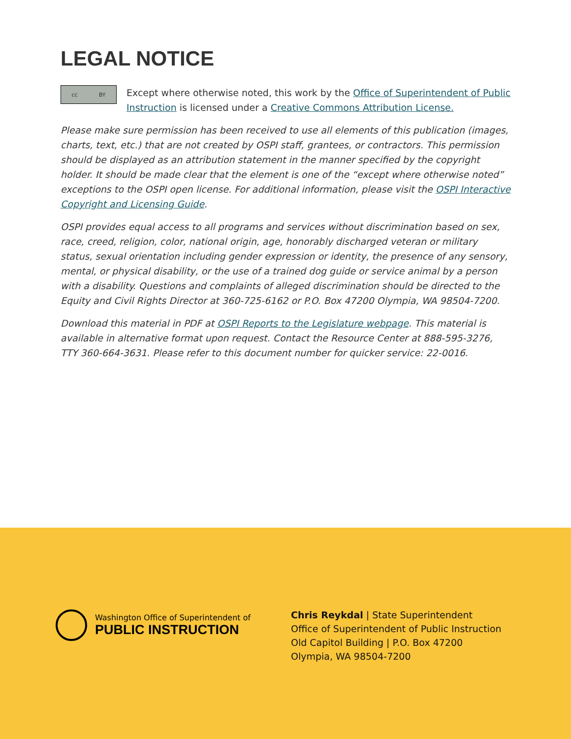LEGAL NOTICE
cc BY
Except where otherwise noted, this work by the Office of Superintendent of Public Instruction is licensed under a Creative Commons Attribution License.
Please make sure permission has been received to use all elements of this publication (images, charts, text, etc.) that are not created by OSPI staff, grantees, or contractors. This permission should be displayed as an attribution statement in the manner specified by the copyright holder. It should be made clear that the element is one of the “except where otherwise noted” exceptions to the OSPI open license. For additional information, please visit the OSPI Interactive Copyright and Licensing Guide.
OSPI provides equal access to all programs and services without discrimination based on sex, race, creed, religion, color, national origin, age, honorably discharged veteran or military status, sexual orientation including gender expression or identity, the presence of any sensory, mental, or physical disability, or the use of a trained dog guide or service animal by a person with a disability. Questions and complaints of alleged discrimination should be directed to the Equity and Civil Rights Director at 360-725-6162 or P.O. Box 47200 Olympia, WA 98504-7200.
Download this material in PDF at OSPI Reports to the Legislature webpage. This material is available in alternative format upon request. Contact the Resource Center at 888-595-3276, TTY 360-664-3631. Please refer to this document number for quicker service: 22-0016.
Washington Office of Superintendent of
PUBLIC INSTRUCTION
Chris Reykdal | State Superintendent
Office of Superintendent of Public Instruction
Old Capitol Building | P.O. Box 47200
Olympia, WA 98504-7200